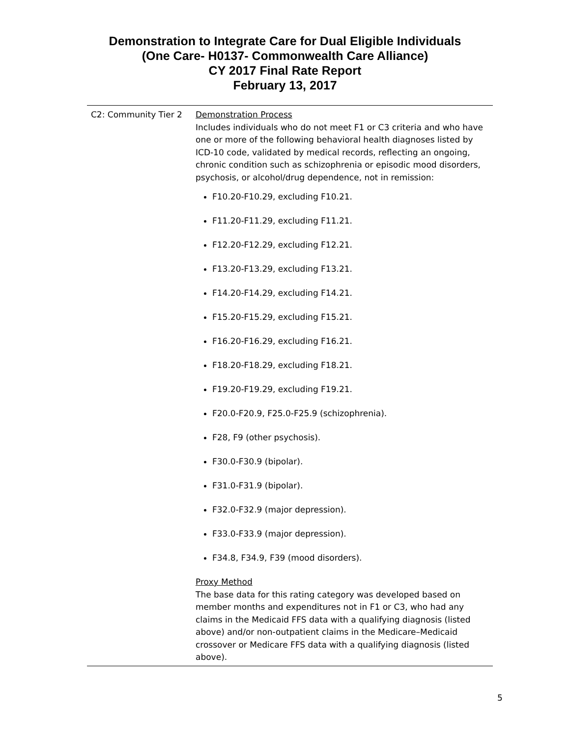Demonstration to Integrate Care for Dual Eligible Individuals
(One Care- H0137- Commonwealth Care Alliance)
CY 2017 Final Rate Report
February 13, 2017
| C2: Community Tier 2 | Demonstration Process Includes individuals who do not meet F1 or C3 criteria and who have one or more of the following behavioral health diagnoses listed by ICD-10 code, validated by medical records, reflecting an ongoing, chronic condition such as schizophrenia or episodic mood disorders, psychosis, or alcohol/drug dependence, not in remission: F10.20-F10.29, excluding F10.21. F11.20-F11.29, excluding F11.21. F12.20-F12.29, excluding F12.21. F13.20-F13.29, excluding F13.21. F14.20-F14.29, excluding F14.21. F15.20-F15.29, excluding F15.21. F16.20-F16.29, excluding F16.21. F18.20-F18.29, excluding F18.21. F19.20-F19.29, excluding F19.21. F20.0-F20.9, F25.0-F25.9 (schizophrenia). F28, F9 (other psychosis). F30.0-F30.9 (bipolar). F31.0-F31.9 (bipolar). F32.0-F32.9 (major depression). F33.0-F33.9 (major depression). F34.8, F34.9, F39 (mood disorders). Proxy Method The base data for this rating category was developed based on member months and expenditures not in F1 or C3, who had any claims in the Medicaid FFS data with a qualifying diagnosis (listed above) and/or non-outpatient claims in the Medicare–Medicaid crossover or Medicare FFS data with a qualifying diagnosis (listed above). |
5